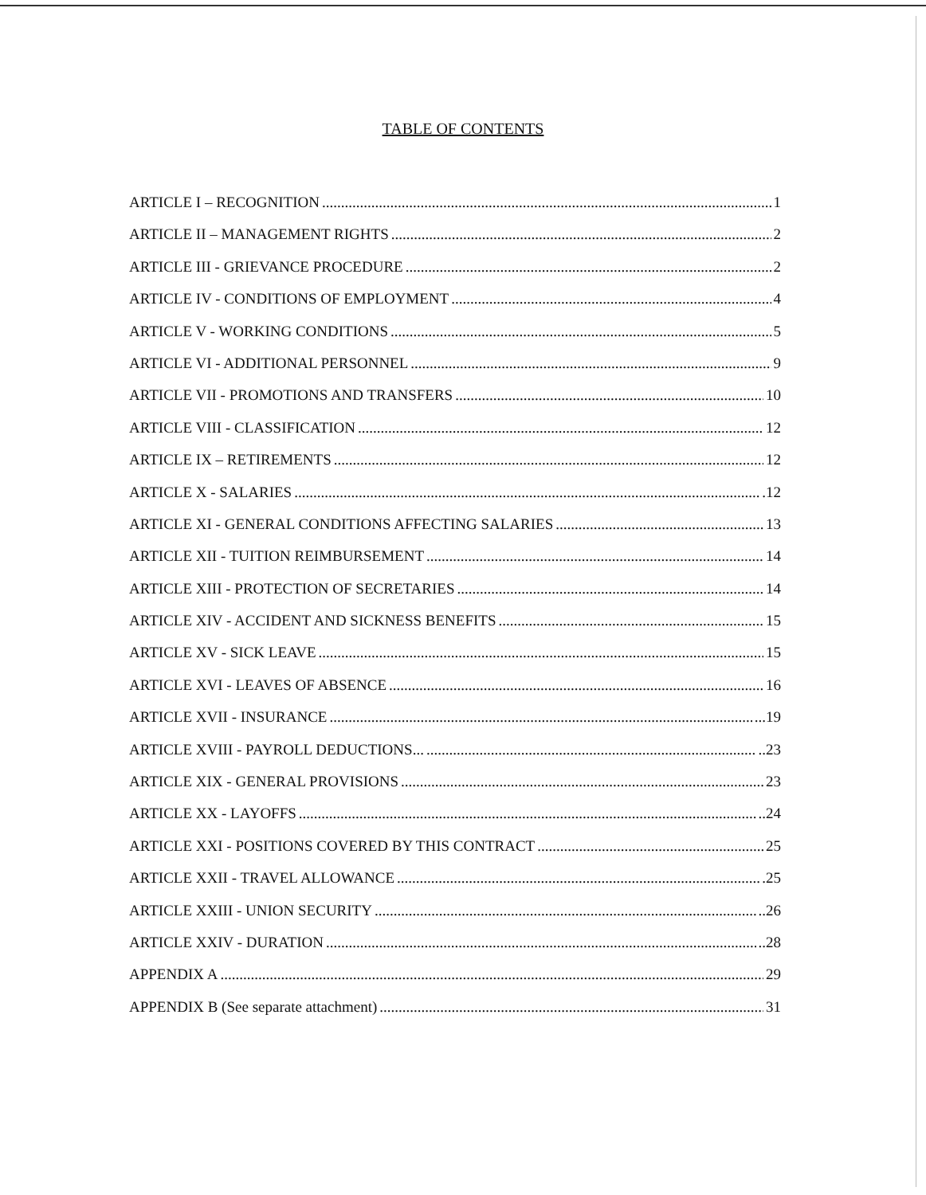TABLE OF CONTENTS
ARTICLE I – RECOGNITION 1
ARTICLE II – MANAGEMENT RIGHTS 2
ARTICLE III - GRIEVANCE PROCEDURE 2
ARTICLE IV - CONDITIONS OF EMPLOYMENT 4
ARTICLE V - WORKING CONDITIONS 5
ARTICLE VI - ADDITIONAL PERSONNEL 9
ARTICLE VII - PROMOTIONS AND TRANSFERS 10
ARTICLE VIII - CLASSIFICATION 12
ARTICLE IX – RETIREMENTS 12
ARTICLE X - SALARIES .12
ARTICLE XI - GENERAL CONDITIONS AFFECTING SALARIES 13
ARTICLE XII - TUITION REIMBURSEMENT 14
ARTICLE XIII - PROTECTION OF SECRETARIES 14
ARTICLE XIV - ACCIDENT AND SICKNESS BENEFITS 15
ARTICLE XV - SICK LEAVE 15
ARTICLE XVI - LEAVES OF ABSENCE 16
ARTICLE XVII - INSURANCE ...19
ARTICLE XVIII - PAYROLL DEDUCTIONS... ..23
ARTICLE XIX - GENERAL PROVISIONS 23
ARTICLE XX - LAYOFFS ..24
ARTICLE XXI - POSITIONS COVERED BY THIS CONTRACT 25
ARTICLE XXII - TRAVEL ALLOWANCE .25
ARTICLE XXIII - UNION SECURITY ..26
ARTICLE XXIV - DURATION ..28
APPENDIX A 29
APPENDIX B (See separate attachment) 31